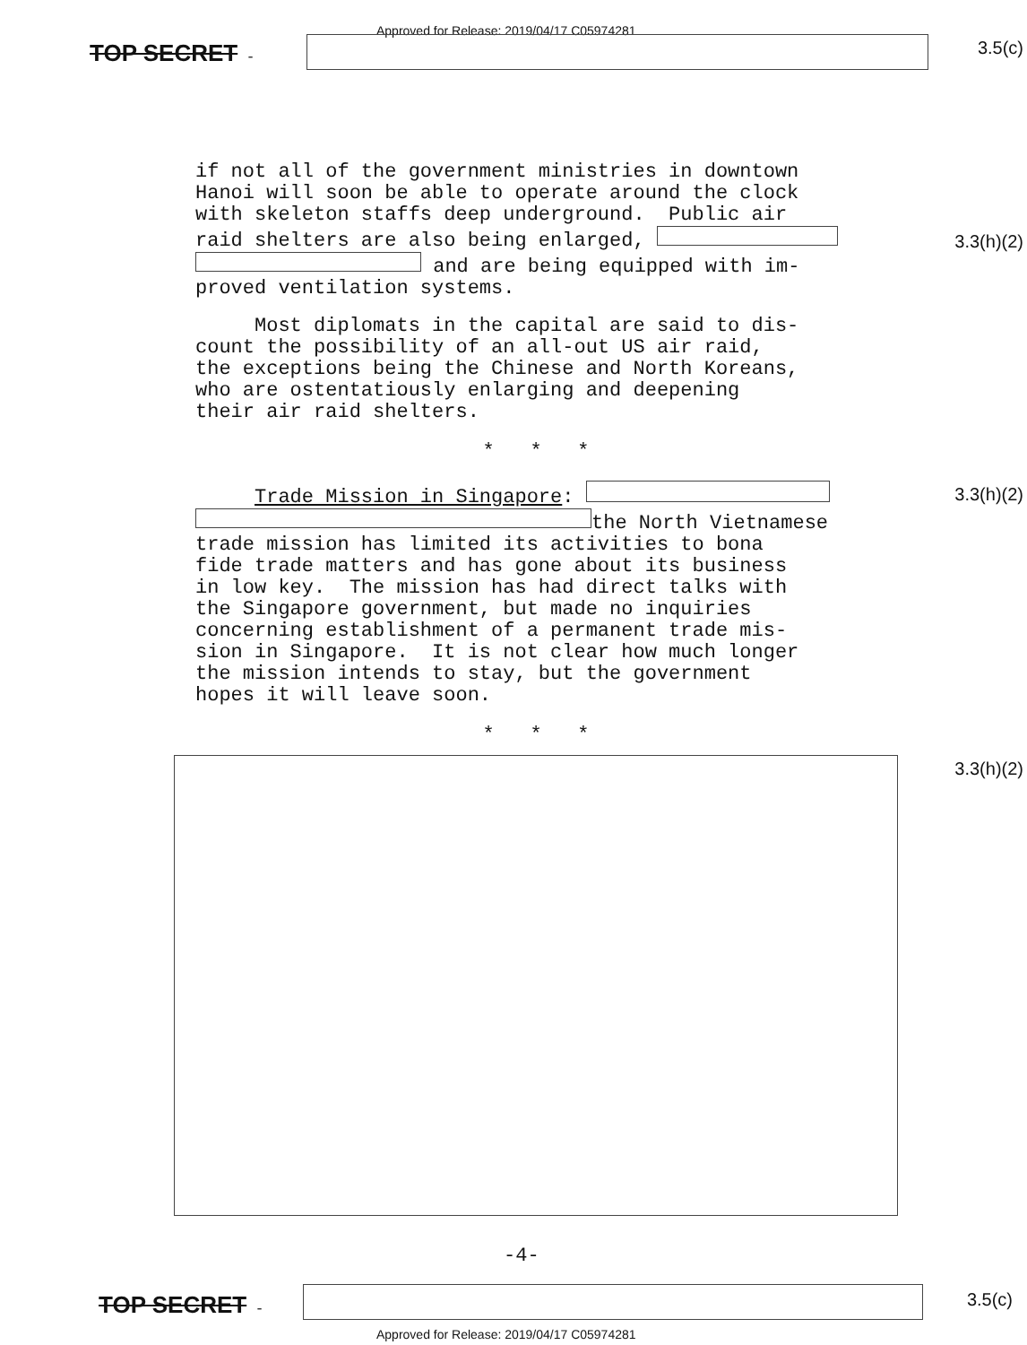Approved for Release: 2019/04/17 C05974281
TOP SECRET - 3.5(c)
if not all of the government ministries in downtown Hanoi will soon be able to operate around the clock with skeleton staffs deep underground. Public air raid shelters are also being enlarged, and are being equipped with im- proved ventilation systems.
Most diplomats in the capital are said to dis- count the possibility of an all-out US air raid, the exceptions being the Chinese and North Koreans, who are ostentatiously enlarging and deepening their air raid shelters.
* * *
Trade Mission in Singapore: the North Vietnamese trade mission has limited its activities to bona fide trade matters and has gone about its business in low key. The mission has had direct talks with the Singapore government, but made no inquiries concerning establishment of a permanent trade mis- sion in Singapore. It is not clear how much longer the mission intends to stay, but the government hopes it will leave soon.
* * *
3.3(h)(2)
3.3(h)(2)
3.3(h)(2)
-4-
TOP SECRET - 3.5(c)
Approved for Release: 2019/04/17 C05974281